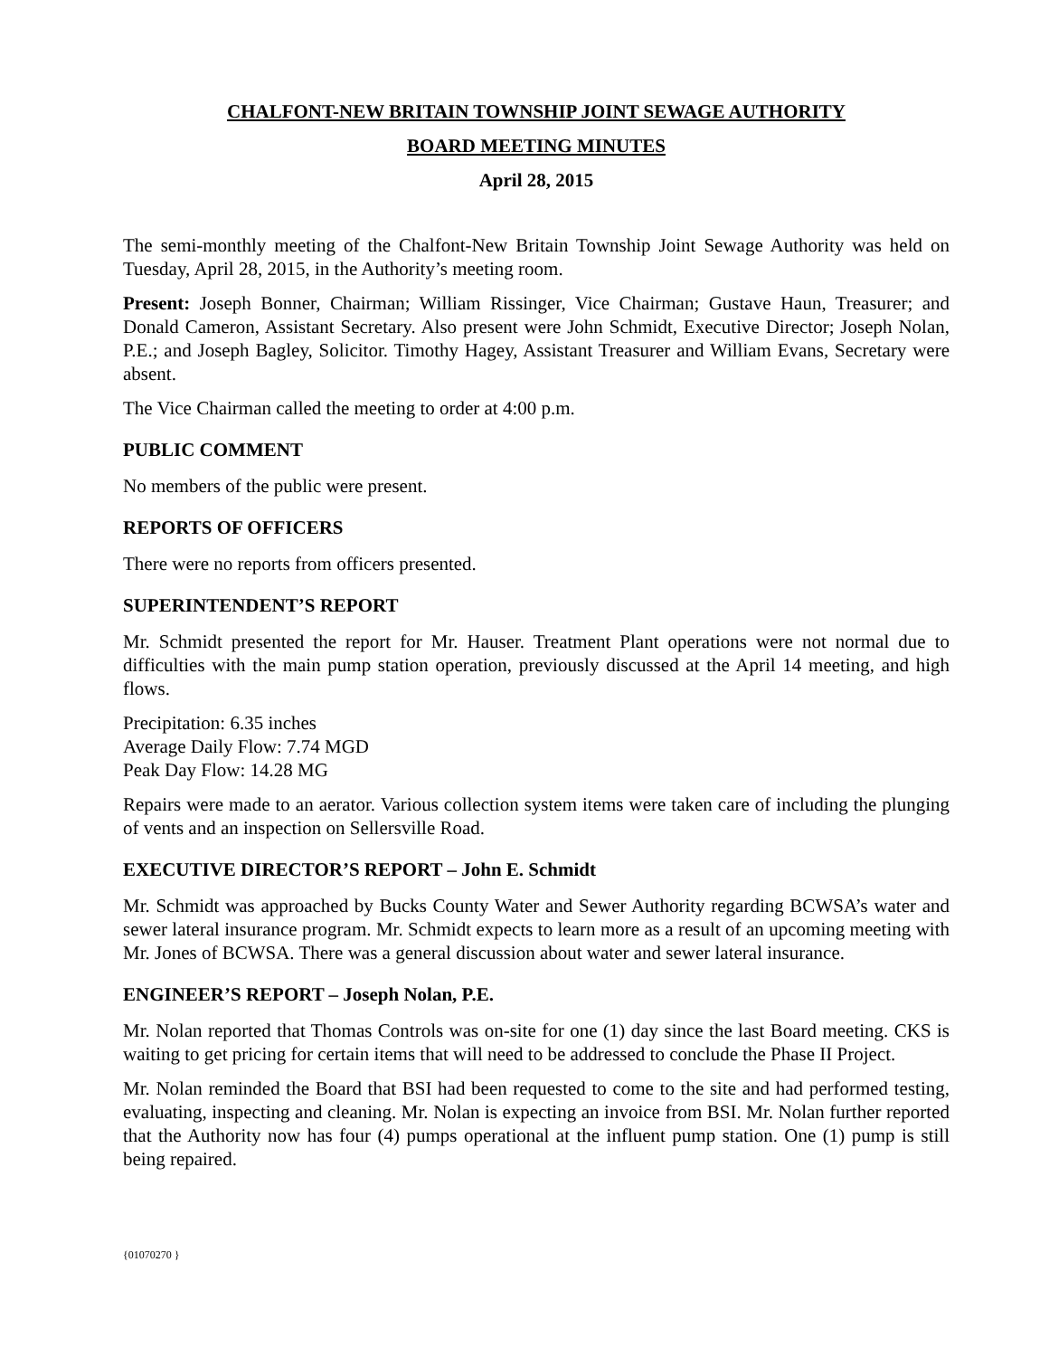CHALFONT-NEW BRITAIN TOWNSHIP JOINT SEWAGE AUTHORITY
BOARD MEETING MINUTES
April 28, 2015
The semi-monthly meeting of the Chalfont-New Britain Township Joint Sewage Authority was held on Tuesday, April 28, 2015, in the Authority’s meeting room.
Present: Joseph Bonner, Chairman; William Rissinger, Vice Chairman; Gustave Haun, Treasurer; and Donald Cameron, Assistant Secretary. Also present were John Schmidt, Executive Director; Joseph Nolan, P.E.; and Joseph Bagley, Solicitor. Timothy Hagey, Assistant Treasurer and William Evans, Secretary were absent.
The Vice Chairman called the meeting to order at 4:00 p.m.
PUBLIC COMMENT
No members of the public were present.
REPORTS OF OFFICERS
There were no reports from officers presented.
SUPERINTENDENT’S REPORT
Mr. Schmidt presented the report for Mr. Hauser. Treatment Plant operations were not normal due to difficulties with the main pump station operation, previously discussed at the April 14 meeting, and high flows.
Precipitation: 6.35 inches
Average Daily Flow: 7.74 MGD
Peak Day Flow: 14.28 MG
Repairs were made to an aerator. Various collection system items were taken care of including the plunging of vents and an inspection on Sellersville Road.
EXECUTIVE DIRECTOR’S REPORT – John E. Schmidt
Mr. Schmidt was approached by Bucks County Water and Sewer Authority regarding BCWSA’s water and sewer lateral insurance program. Mr. Schmidt expects to learn more as a result of an upcoming meeting with Mr. Jones of BCWSA. There was a general discussion about water and sewer lateral insurance.
ENGINEER’S REPORT – Joseph Nolan, P.E.
Mr. Nolan reported that Thomas Controls was on-site for one (1) day since the last Board meeting. CKS is waiting to get pricing for certain items that will need to be addressed to conclude the Phase II Project.
Mr. Nolan reminded the Board that BSI had been requested to come to the site and had performed testing, evaluating, inspecting and cleaning. Mr. Nolan is expecting an invoice from BSI. Mr. Nolan further reported that the Authority now has four (4) pumps operational at the influent pump station. One (1) pump is still being repaired.
{01070270 }